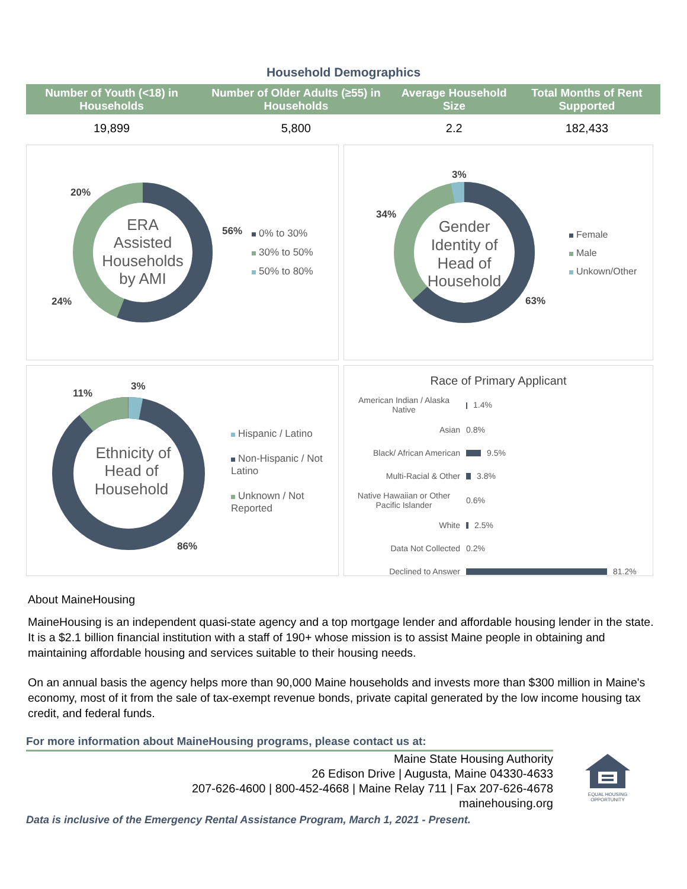Household Demographics
| Number of Youth (<18) in Households | Number of Older Adults (≥55) in Households | Average Household Size | Total Months of Rent Supported |
| --- | --- | --- | --- |
| 19,899 | 5,800 | 2.2 | 182,433 |
ERA
Assisted
Households
by AMI
20%
56%
24%
0% to 30%
30% to 50%
50% to 80%
Gender
Identity of
Head of
Household
3%
34%
63%
Female
Male
Unkown/Other
Ethnicity of
Head of
Household
11%
3%
86%
Hispanic / Latino
Non-Hispanic / Not Latino
Unknown / Not Reported
Race of Primary Applicant
| American Indian / Alaska Native | 1.4% |
| Asian | 0.8% |
| Black/ African American | 9.5% |
| Multi-Racial & Other | 3.8% |
| Native Hawaiian or Other Pacific Islander | 0.6% |
| White | 2.5% |
| Data Not Collected | 0.2% |
| Declined to Answer | 81.2% |
About MaineHousing
MaineHousing is an independent quasi-state agency and a top mortgage lender and affordable housing lender in the state. It is a $2.1 billion financial institution with a staff of 190+ whose mission is to assist Maine people in obtaining and maintaining affordable housing and services suitable to their housing needs.
On an annual basis the agency helps more than 90,000 Maine households and invests more than $300 million in Maine's economy, most of it from the sale of tax-exempt revenue bonds, private capital generated by the low income housing tax credit, and federal funds.
For more information about MaineHousing programs, please contact us at:
Maine State Housing Authority
26 Edison Drive | Augusta, Maine 04330-4633
207-626-4600 | 800-452-4668 | Maine Relay 711 | Fax 207-626-4678
mainehousing.org
EQUAL HOUSING
OPPORTUNITY
Data is inclusive of the Emergency Rental Assistance Program, March 1, 2021 - Present.